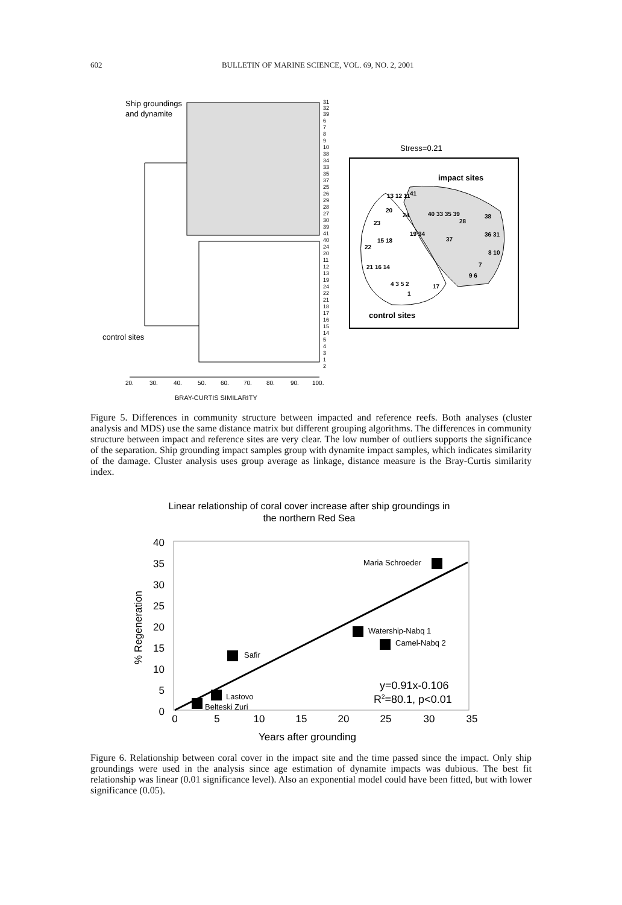602 BULLETIN OF MARINE SCIENCE, VOL. 69, NO. 2, 2001
Ship groundings
and dynamite
control sites
31
32
39
6
7
8
9
10
38
34
33
35
37
25
26
29
28
27
30
39
41
40
24
20
11
12
13
19
24
22
21
18
17
16
15
14
5
4
3
1
2
20.
30.
40.
50.
60.
70.
80.
90.
100.
BRAY-CURTIS SIMILARITY
Stress=0.21
impact sites
13 12 11
41
20
24
40 33 35 39
28
38
23
19 34
15 18
37
36 31
22
8 10
21 16 14
7
9 6
4 3 5 2
17
1
control sites
Figure 5. Differences in community structure between impacted and reference reefs. Both analyses (cluster analysis and MDS) use the same distance matrix but different grouping algorithms. The differences in community structure between impact and reference sites are very clear. The low number of outliers supports the significance of the separation. Ship grounding impact samples group with dynamite impact samples, which indicates similarity of the damage. Cluster analysis uses group average as linkage, distance measure is the Bray-Curtis similarity index.
Linear relationship of coral cover increase after ship groundings in
the northern Red Sea
40
35
30
25
20
15
10
5
0
0
5
10
15
20
25
30
35
Years after grounding
% Regeneration
Maria Schroeder
Watership-Nabq 1
Camel-Nabq 2
Safir
Lastovo
Belteski Zuri
y=0.91x-0.106
R2=80.1, p<0.01
Figure 6. Relationship between coral cover in the impact site and the time passed since the impact. Only ship groundings were used in the analysis since age estimation of dynamite impacts was dubious. The best fit relationship was linear (0.01 significance level). Also an exponential model could have been fitted, but with lower significance (0.05).